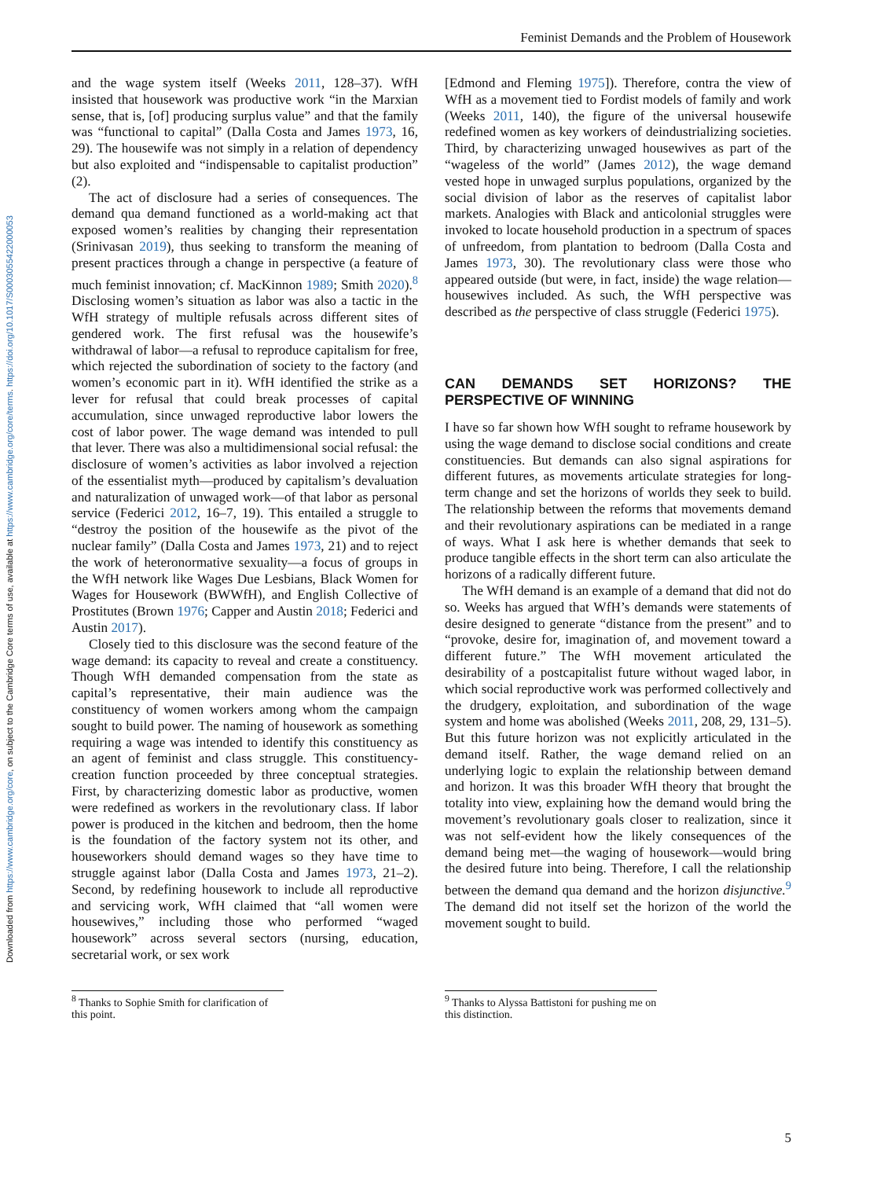Downloaded from https://www.cambridge.org/core, on subject to the Cambridge Core terms of use, available at https://www.cambridge.org/core/terms. https://doi.org/10.1017/S0003055422000053
Feminist Demands and the Problem of Housework
and the wage system itself (Weeks 2011, 128–37). WfH insisted that housework was productive work “in the Marxian sense, that is, [of] producing surplus value” and that the family was “functional to capital” (Dalla Costa and James 1973, 16, 29). The housewife was not simply in a relation of dependency but also exploited and “indispensable to capitalist production” (2).
The act of disclosure had a series of consequences. The demand qua demand functioned as a world-making act that exposed women’s realities by changing their representation (Srinivasan 2019), thus seeking to transform the meaning of present practices through a change in perspective (a feature of much feminist innovation; cf. MacKinnon 1989; Smith 2020).<sup>8</sup> Disclosing women’s situation as labor was also a tactic in the WfH strategy of multiple refusals across different sites of gendered work. The first refusal was the housewife’s withdrawal of labor—a refusal to reproduce capitalism for free, which rejected the subordination of society to the factory (and women’s economic part in it). WfH identified the strike as a lever for refusal that could break processes of capital accumulation, since unwaged reproductive labor lowers the cost of labor power. The wage demand was intended to pull that lever. There was also a multidimensional social refusal: the disclosure of women’s activities as labor involved a rejection of the essentialist myth—produced by capitalism’s devaluation and naturalization of unwaged work—of that labor as personal service (Federici 2012, 16–7, 19). This entailed a struggle to “destroy the position of the housewife as the pivot of the nuclear family” (Dalla Costa and James 1973, 21) and to reject the work of heteronormative sexuality—a focus of groups in the WfH network like Wages Due Lesbians, Black Women for Wages for Housework (BWWfH), and English Collective of Prostitutes (Brown 1976; Capper and Austin 2018; Federici and Austin 2017).
Closely tied to this disclosure was the second feature of the wage demand: its capacity to reveal and create a constituency. Though WfH demanded compensation from the state as capital’s representative, their main audience was the constituency of women workers among whom the campaign sought to build power. The naming of housework as something requiring a wage was intended to identify this constituency as an agent of feminist and class struggle. This constituency-creation function proceeded by three conceptual strategies. First, by characterizing domestic labor as productive, women were redefined as workers in the revolutionary class. If labor power is produced in the kitchen and bedroom, then the home is the foundation of the factory system not its other, and houseworkers should demand wages so they have time to struggle against labor (Dalla Costa and James 1973, 21–2). Second, by redefining housework to include all reproductive and servicing work, WfH claimed that “all women were housewives,” including those who performed “waged housework” across several sectors (nursing, education, secretarial work, or sex work
[Edmond and Fleming 1975]). Therefore, contra the view of WfH as a movement tied to Fordist models of family and work (Weeks 2011, 140), the figure of the universal housewife redefined women as key workers of deindustrializing societies. Third, by characterizing unwaged housewives as part of the “wageless of the world” (James 2012), the wage demand vested hope in unwaged surplus populations, organized by the social division of labor as the reserves of capitalist labor markets. Analogies with Black and anticolonial struggles were invoked to locate household production in a spectrum of spaces of unfreedom, from plantation to bedroom (Dalla Costa and James 1973, 30). The revolutionary class were those who appeared outside (but were, in fact, inside) the wage relation—housewives included. As such, the WfH perspective was described as the perspective of class struggle (Federici 1975).
CAN DEMANDS SET HORIZONS? THE PERSPECTIVE OF WINNING
I have so far shown how WfH sought to reframe housework by using the wage demand to disclose social conditions and create constituencies. But demands can also signal aspirations for different futures, as movements articulate strategies for long-term change and set the horizons of worlds they seek to build. The relationship between the reforms that movements demand and their revolutionary aspirations can be mediated in a range of ways. What I ask here is whether demands that seek to produce tangible effects in the short term can also articulate the horizons of a radically different future.
The WfH demand is an example of a demand that did not do so. Weeks has argued that WfH’s demands were statements of desire designed to generate “distance from the present” and to “provoke, desire for, imagination of, and movement toward a different future.” The WfH movement articulated the desirability of a postcapitalist future without waged labor, in which social reproductive work was performed collectively and the drudgery, exploitation, and subordination of the wage system and home was abolished (Weeks 2011, 208, 29, 131–5). But this future horizon was not explicitly articulated in the demand itself. Rather, the wage demand relied on an underlying logic to explain the relationship between demand and horizon. It was this broader WfH theory that brought the totality into view, explaining how the demand would bring the movement’s revolutionary goals closer to realization, since it was not self-evident how the likely consequences of the demand being met—the waging of housework—would bring the desired future into being. Therefore, I call the relationship between the demand qua demand and the horizon disjunctive.<sup>9</sup> The demand did not itself set the horizon of the world the movement sought to build.
<sup>8</sup> Thanks to Sophie Smith for clarification of this point.
<sup>9</sup> Thanks to Alyssa Battistoni for pushing me on this distinction.
5